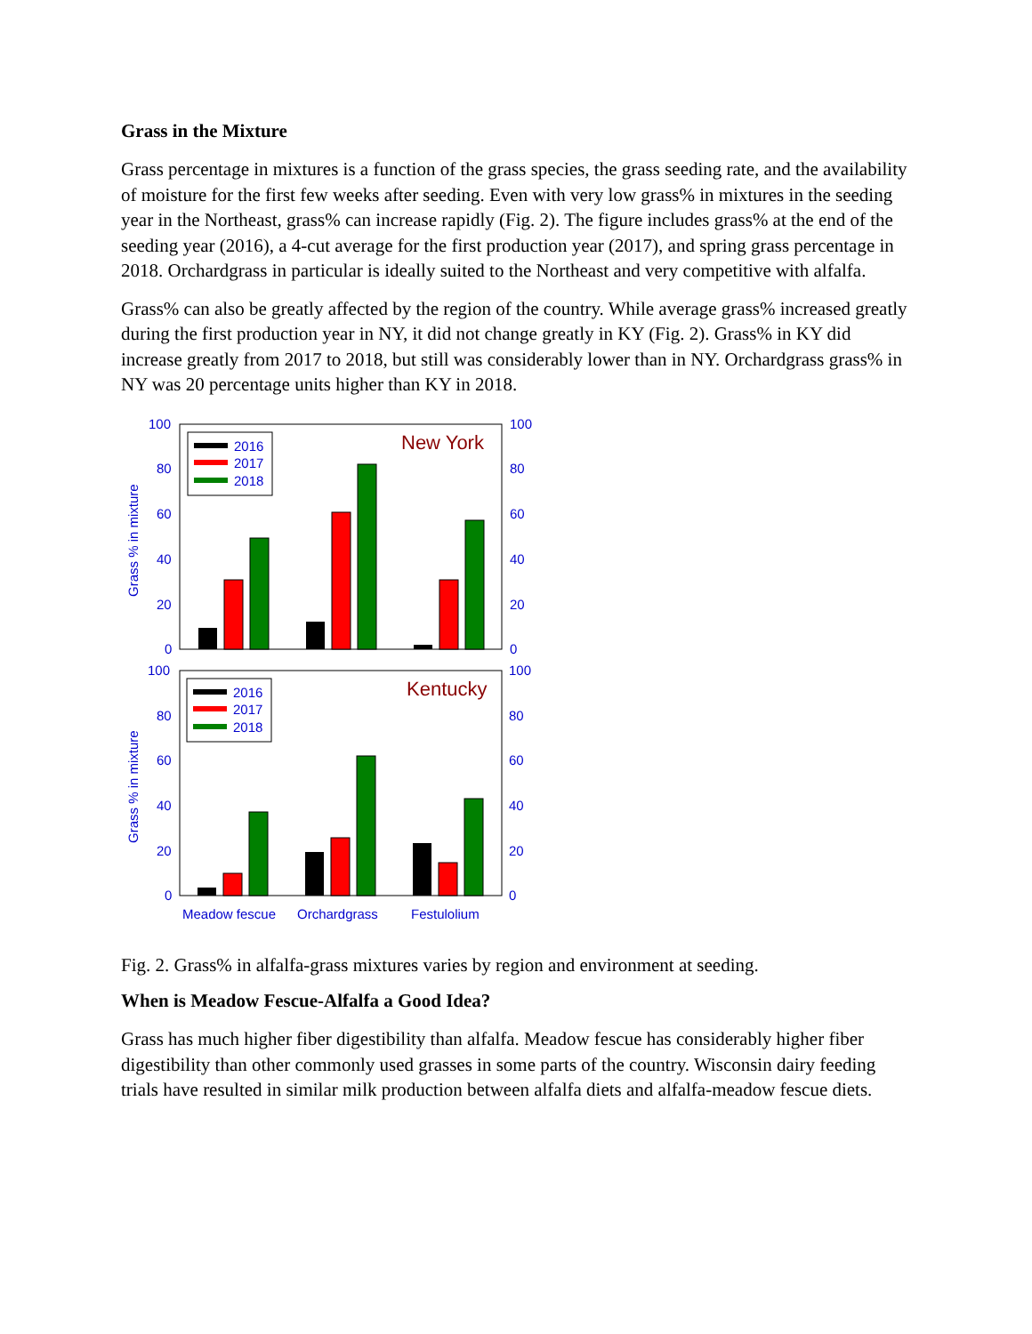Grass in the Mixture
Grass percentage in mixtures is a function of the grass species, the grass seeding rate, and the availability of moisture for the first few weeks after seeding. Even with very low grass% in mixtures in the seeding year in the Northeast, grass% can increase rapidly (Fig. 2). The figure includes grass% at the end of the seeding year (2016), a 4-cut average for the first production year (2017), and spring grass percentage in 2018. Orchardgrass in particular is ideally suited to the Northeast and very competitive with alfalfa.
Grass% can also be greatly affected by the region of the country. While average grass% increased greatly during the first production year in NY, it did not change greatly in KY (Fig. 2). Grass% in KY did increase greatly from 2017 to 2018, but still was considerably lower than in NY. Orchardgrass grass% in NY was 20 percentage units higher than KY in 2018.
100
80
60
40
20
0
100
80
60
40
20
0
Grass % in mixture
2016
2017
2018
New York
100
80
60
40
20
0
100
80
60
40
20
0
Grass % in mixture
2016
2017
2018
Kentucky
Meadow fescue
Orchardgrass
Festulolium
Fig. 2. Grass% in alfalfa-grass mixtures varies by region and environment at seeding.
When is Meadow Fescue-Alfalfa a Good Idea?
Grass has much higher fiber digestibility than alfalfa. Meadow fescue has considerably higher fiber digestibility than other commonly used grasses in some parts of the country. Wisconsin dairy feeding trials have resulted in similar milk production between alfalfa diets and alfalfa-meadow fescue diets.